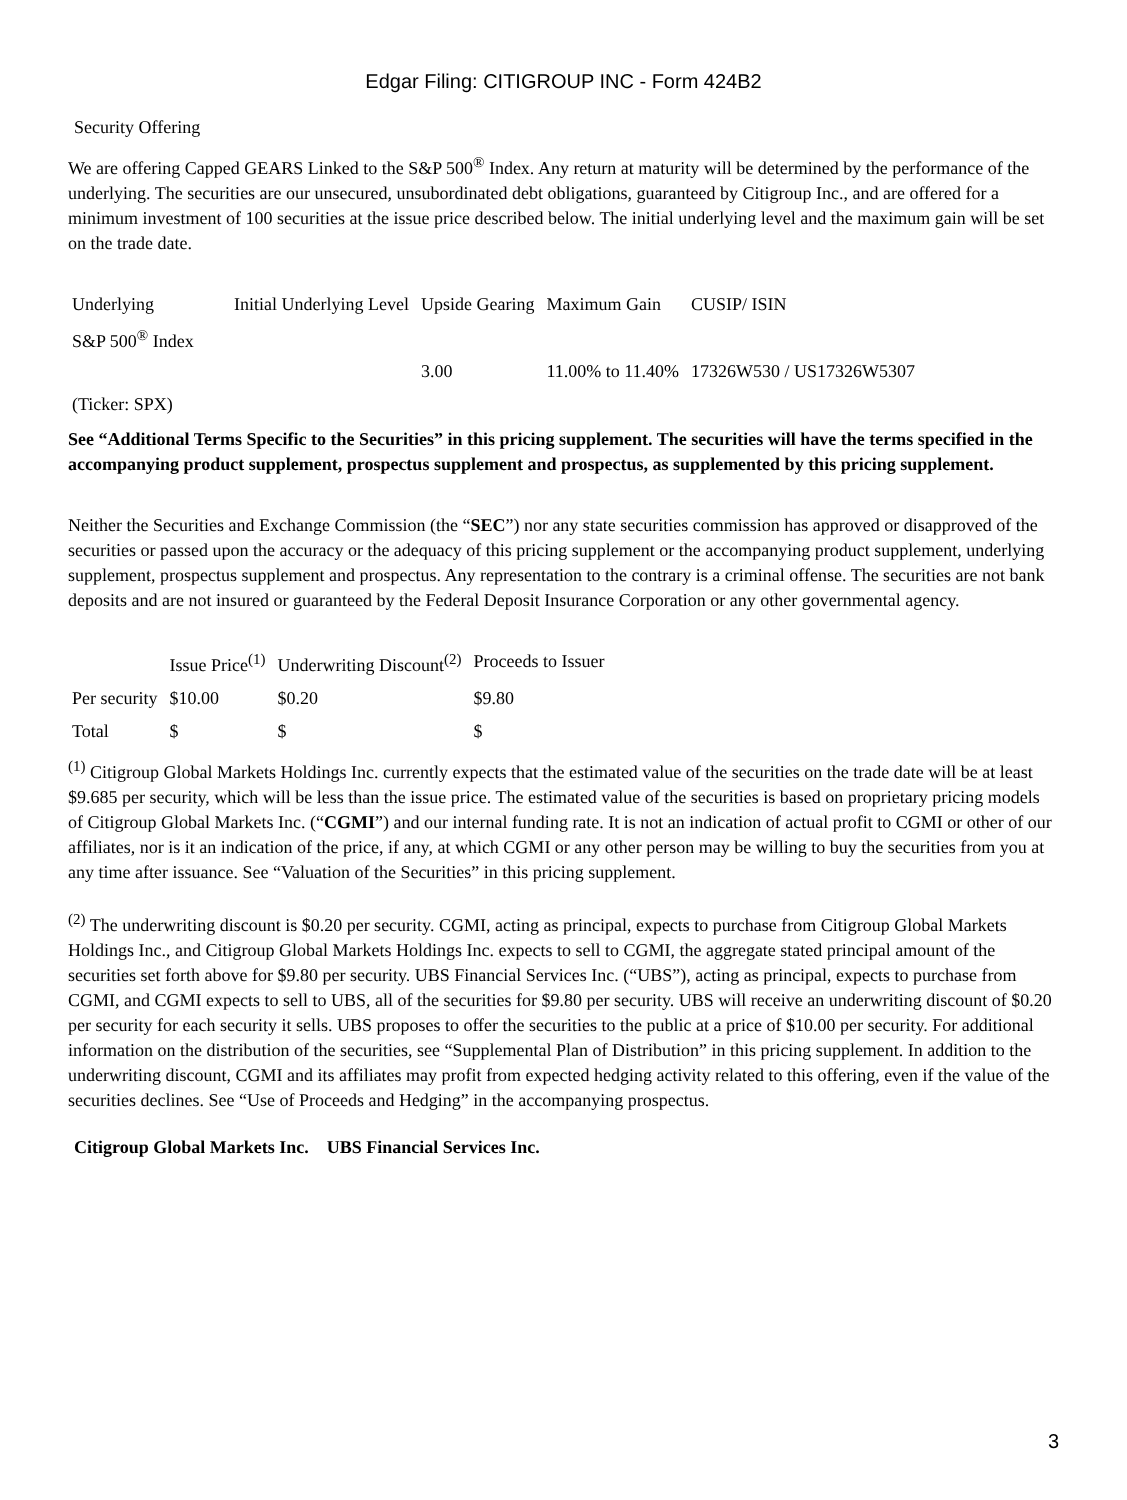Edgar Filing: CITIGROUP INC - Form 424B2
Security Offering
We are offering Capped GEARS Linked to the S&P 500<sup>®</sup> Index. Any return at maturity will be determined by the performance of the underlying. The securities are our unsecured, unsubordinated debt obligations, guaranteed by Citigroup Inc., and are offered for a minimum investment of 100 securities at the issue price described below. The initial underlying level and the maximum gain will be set on the trade date.
| Underlying | Initial Underlying Level | Upside Gearing | Maximum Gain | CUSIP/ ISIN |
| --- | --- | --- | --- | --- |
| S&P 500<sup>®</sup> Index (Ticker: SPX) | | 3.00 | 11.00% to 11.40% | 17326W530 / US17326W5307 |
See “Additional Terms Specific to the Securities” in this pricing supplement. The securities will have the terms specified in the accompanying product supplement, prospectus supplement and prospectus, as supplemented by this pricing supplement.
Neither the Securities and Exchange Commission (the “SEC”) nor any state securities commission has approved or disapproved of the securities or passed upon the accuracy or the adequacy of this pricing supplement or the accompanying product supplement, underlying supplement, prospectus supplement and prospectus. Any representation to the contrary is a criminal offense. The securities are not bank deposits and are not insured or guaranteed by the Federal Deposit Insurance Corporation or any other governmental agency.
| | Issue Price<sup>(1)</sup> | Underwriting Discount<sup>(2)</sup> | Proceeds to Issuer |
| --- | --- | --- | --- |
| Per security | $10.00 | $0.20 | $9.80 |
| Total | $ | $ | $ |
<sup>(1)</sup> Citigroup Global Markets Holdings Inc. currently expects that the estimated value of the securities on the trade date will be at least $9.685 per security, which will be less than the issue price. The estimated value of the securities is based on proprietary pricing models of Citigroup Global Markets Inc. (“CGMI”) and our internal funding rate. It is not an indication of actual profit to CGMI or other of our affiliates, nor is it an indication of the price, if any, at which CGMI or any other person may be willing to buy the securities from you at any time after issuance. See “Valuation of the Securities” in this pricing supplement.
<sup>(2)</sup> The underwriting discount is $0.20 per security. CGMI, acting as principal, expects to purchase from Citigroup Global Markets Holdings Inc., and Citigroup Global Markets Holdings Inc. expects to sell to CGMI, the aggregate stated principal amount of the securities set forth above for $9.80 per security. UBS Financial Services Inc. (“UBS”), acting as principal, expects to purchase from CGMI, and CGMI expects to sell to UBS, all of the securities for $9.80 per security. UBS will receive an underwriting discount of $0.20 per security for each security it sells. UBS proposes to offer the securities to the public at a price of $10.00 per security. For additional information on the distribution of the securities, see “Supplemental Plan of Distribution” in this pricing supplement. In addition to the underwriting discount, CGMI and its affiliates may profit from expected hedging activity related to this offering, even if the value of the securities declines. See “Use of Proceeds and Hedging” in the accompanying prospectus.
Citigroup Global Markets Inc. UBS Financial Services Inc.
3